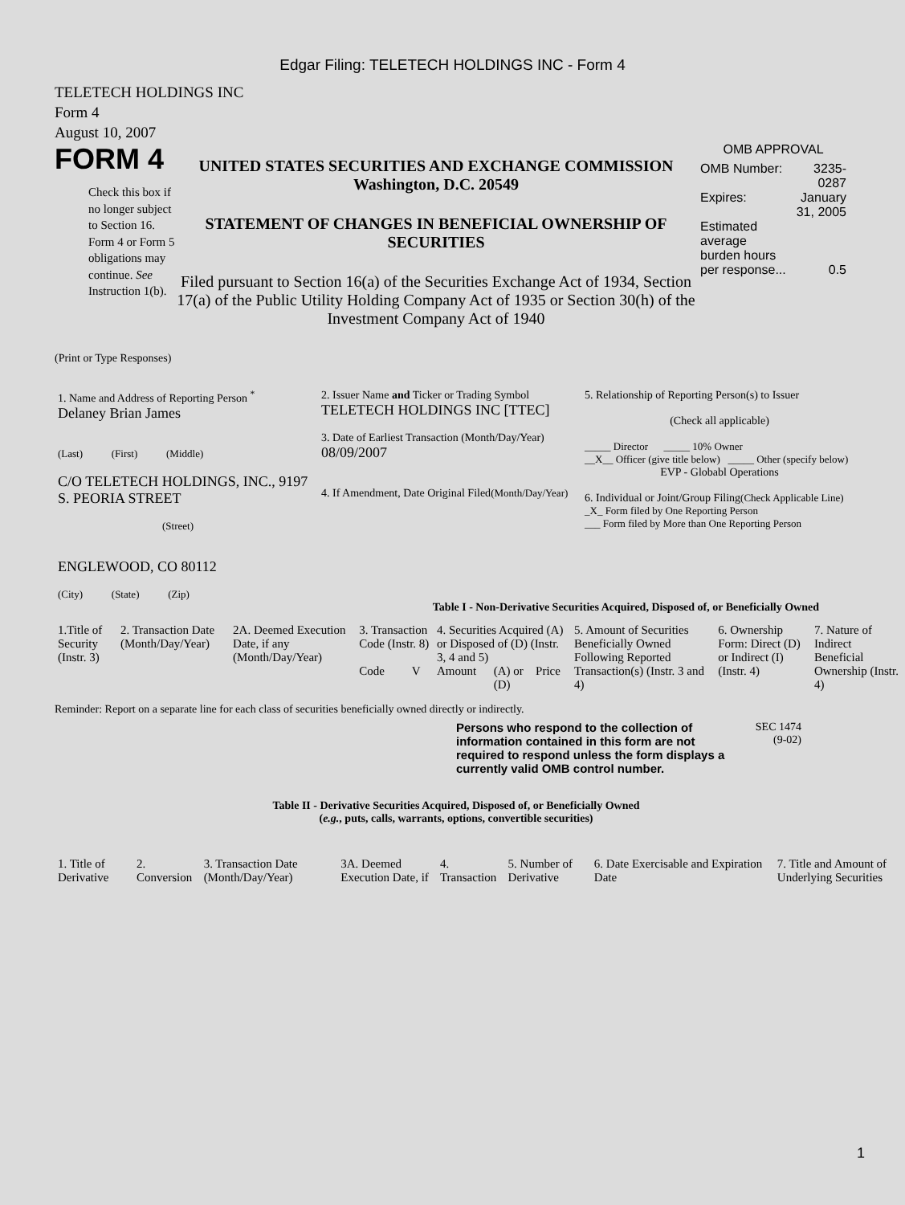Edgar Filing: TELETECH HOLDINGS INC - Form 4
TELETECH HOLDINGS INC
Form 4
August 10, 2007
FORM 4
Check this box if no longer subject to Section 16. Form 4 or Form 5 obligations may continue. See Instruction 1(b).
UNITED STATES SECURITIES AND EXCHANGE COMMISSION
Washington, D.C. 20549
STATEMENT OF CHANGES IN BENEFICIAL OWNERSHIP OF SECURITIES
Filed pursuant to Section 16(a) of the Securities Exchange Act of 1934, Section 17(a) of the Public Utility Holding Company Act of 1935 or Section 30(h) of the Investment Company Act of 1940
OMB APPROVAL
| OMB Number: | 3235-0287 |
| Expires: | January 31, 2005 |
| Estimated average burden hours per response... | 0.5 |
(Print or Type Responses)
| 1. Name and Address of Reporting Person <sup>*</sup> Delaney Brian James (Last) (First) (Middle) C/O TELETECH HOLDINGS, INC., 9197 S. PEORIA STREET (Street) ENGLEWOOD, CO 80112 (City) (State) (Zip) | 2. Issuer Name and Ticker or Trading Symbol TELETECH HOLDINGS INC [TTEC] 3. Date of Earliest Transaction (Month/Day/Year) 08/09/2007 4. If Amendment, Date Original Filed (Month/Day/Year) | 5. Relationship of Reporting Person(s) to Issuer (Check all applicable) _____ Director _____ 10% Owner __X__ Officer (give title below) _____ Other (specify below) EVP - Globabl Operations 6. Individual or Joint/Group Filing (Check Applicable Line) _X_ Form filed by One Reporting Person ___ Form filed by More than One Reporting Person |
Table I - Non-Derivative Securities Acquired, Disposed of, or Beneficially Owned
| 1.Title of Security (Instr. 3) | 2. Transaction Date (Month/Day/Year) | 2A. Deemed Execution Date, if any (Month/Day/Year) | 3. Transaction Code (Instr. 8) | | 4. Securities Acquired (A) or Disposed of (D) (Instr. 3, 4 and 5) | | | 5. Amount of Securities Beneficially Owned Following Reported Transaction(s) (Instr. 3 and 4) | 6. Ownership Form: Direct (D) or Indirect (I) (Instr. 4) | 7. Nature of Indirect Beneficial Ownership (Instr. 4) |
| | | | Code | V | Amount | (A) or (D) | Price | | | |
Reminder: Report on a separate line for each class of securities beneficially owned directly or indirectly.
Persons who respond to the collection of information contained in this form are not required to respond unless the form displays a currently valid OMB control number.
SEC 1474
(9-02)
Table II - Derivative Securities Acquired, Disposed of, or Beneficially Owned
(e.g., puts, calls, warrants, options, convertible securities)
| 1. Title of Derivative | 2. Conversion | 3. Transaction Date (Month/Day/Year) | 3A. Deemed Execution Date, if | 4. Transaction | 5. Number of Derivative | 6. Date Exercisable and Expiration Date | 7. Title and Amount of Underlying Securities |
1